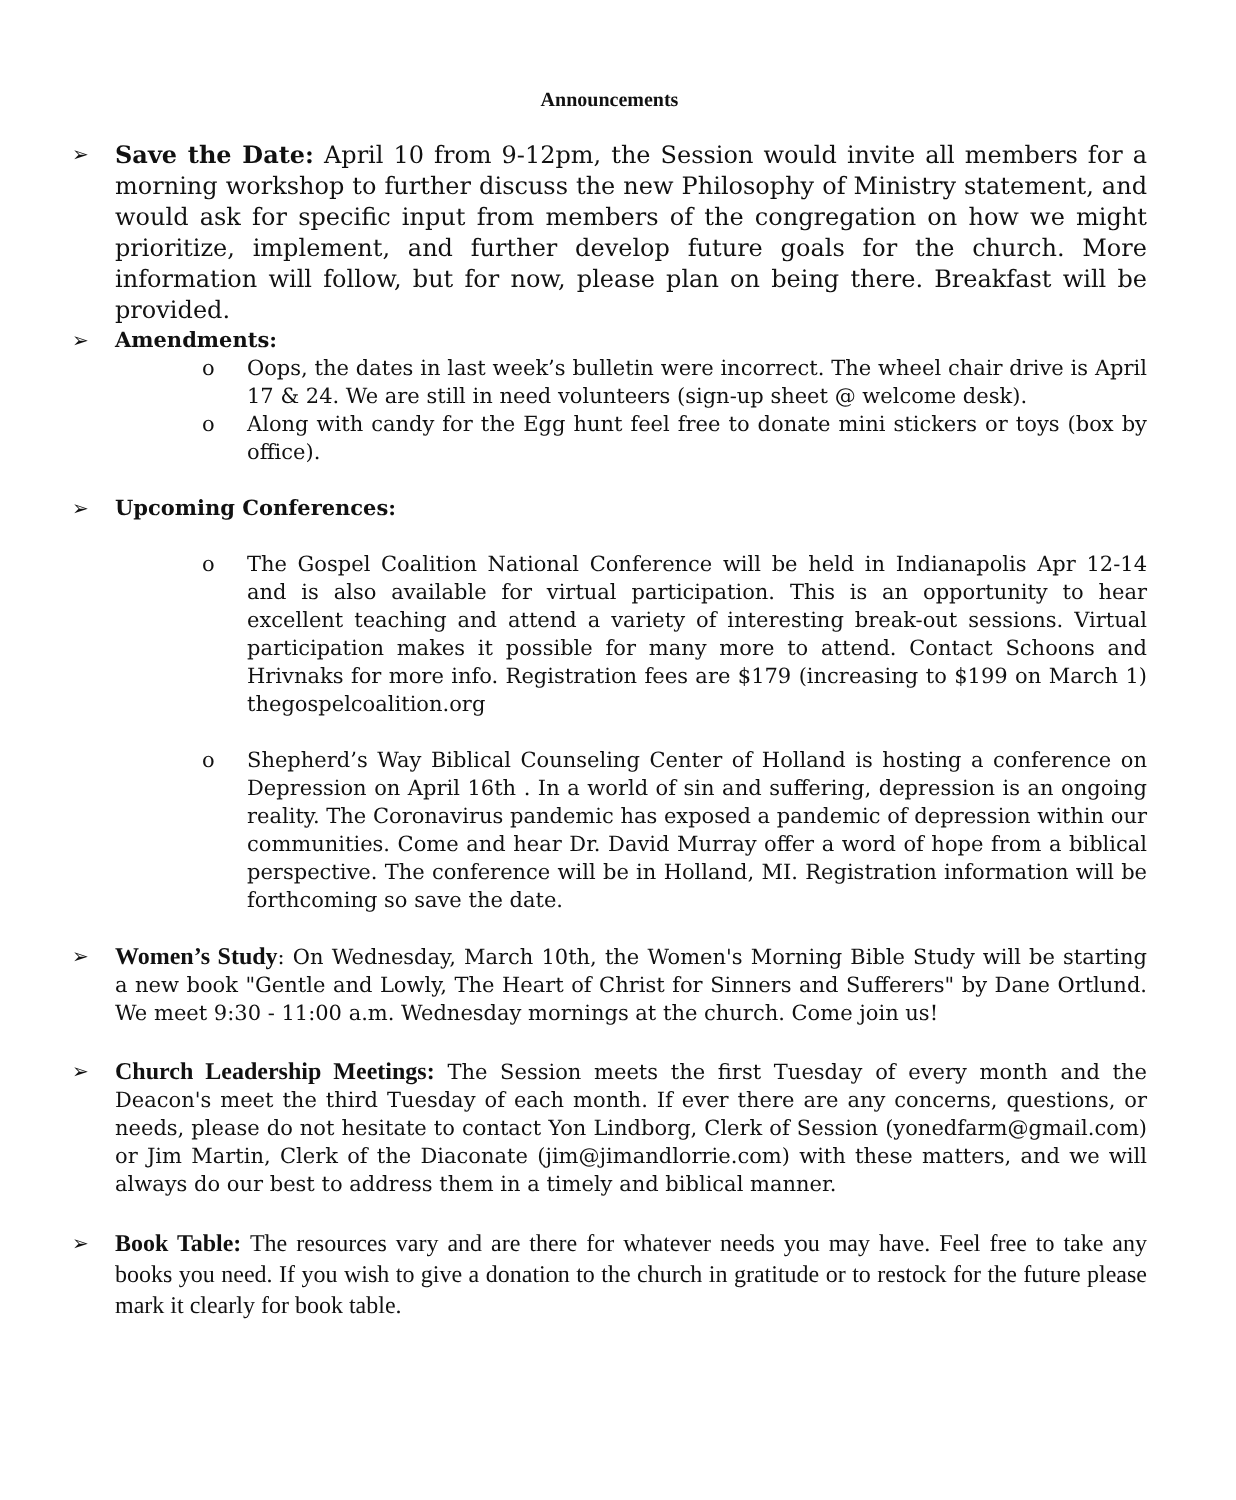Announcements
➢
Save the Date: April 10 from 9-12pm, the Session would invite all members for a morning workshop to further discuss the new Philosophy of Ministry statement, and would ask for specific input from members of the congregation on how we might prioritize, implement, and further develop future goals for the church. More information will follow, but for now, please plan on being there. Breakfast will be provided.
➢ Amendments:
o Oops, the dates in last week’s bulletin were incorrect. The wheel chair drive is April 17 & 24. We are still in need volunteers (sign-up sheet @ welcome desk).
o Along with candy for the Egg hunt feel free to donate mini stickers or toys (box by office).
➢ Upcoming Conferences:
o The Gospel Coalition National Conference will be held in Indianapolis Apr 12-14 and is also available for virtual participation. This is an opportunity to hear excellent teaching and attend a variety of interesting break-out sessions. Virtual participation makes it possible for many more to attend. Contact Schoons and Hrivnaks for more info. Registration fees are $179 (increasing to $199 on March 1) thegospelcoalition.org
o Shepherd’s Way Biblical Counseling Center of Holland is hosting a conference on Depression on April 16th . In a world of sin and suffering, depression is an ongoing reality. The Coronavirus pandemic has exposed a pandemic of depression within our communities. Come and hear Dr. David Murray offer a word of hope from a biblical perspective. The conference will be in Holland, MI. Registration information will be forthcoming so save the date.
➢
Women’s Study: On Wednesday, March 10th, the Women's Morning Bible Study will be starting a new book "Gentle and Lowly, The Heart of Christ for Sinners and Sufferers" by Dane Ortlund. We meet 9:30 - 11:00 a.m. Wednesday mornings at the church. Come join us!
➢
Church Leadership Meetings: The Session meets the first Tuesday of every month and the Deacon's meet the third Tuesday of each month. If ever there are any concerns, questions, or needs, please do not hesitate to contact Yon Lindborg, Clerk of Session (yonedfarm@gmail.com) or Jim Martin, Clerk of the Diaconate (jim@jimandlorrie.com) with these matters, and we will always do our best to address them in a timely and biblical manner.
➢
Book Table: The resources vary and are there for whatever needs you may have. Feel free to take any books you need. If you wish to give a donation to the church in gratitude or to restock for the future please mark it clearly for book table.